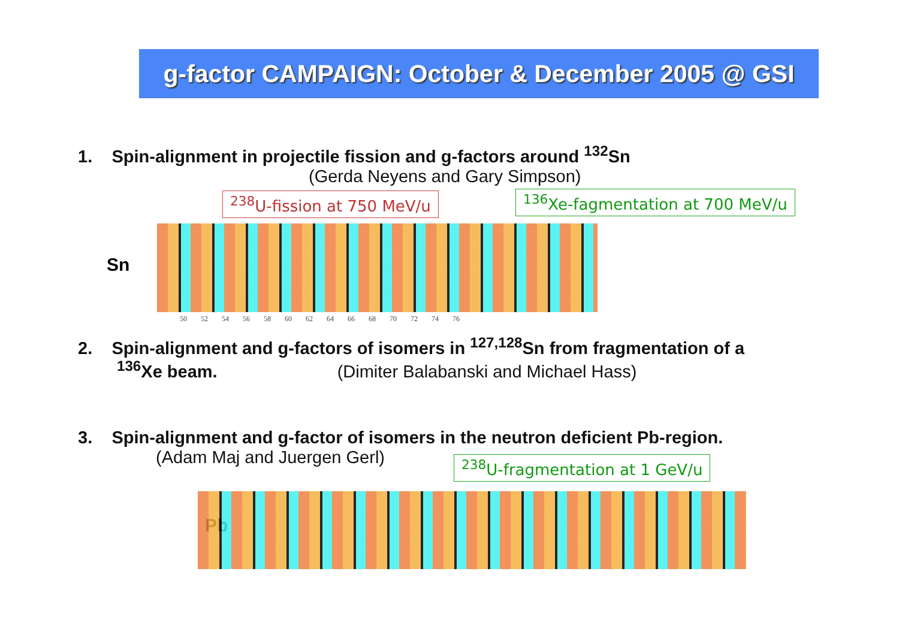g-factor CAMPAIGN: October & December 2005 @ GSI
1. Spin-alignment in projectile fission and g-factors around <sup>132</sup>Sn
(Gerda Neyens and Gary Simpson)
<sup>238</sup>U-fission at 750 MeV/u
<sup>136</sup>Xe-fagmentation at 700 MeV/u
Sn
50 52 54 56 58 60 62 64 66 68 70 72 74 76
2. Spin-alignment and g-factors of isomers in <sup>127,128</sup>Sn from fragmentation of a
<sup>136</sup>Xe beam. (Dimiter Balabanski and Michael Hass)
3. Spin-alignment and g-factor of isomers in the neutron deficient Pb-region.
(Adam Maj and Juergen Gerl)
<sup>238</sup>U-fragmentation at 1 GeV/u
Pb